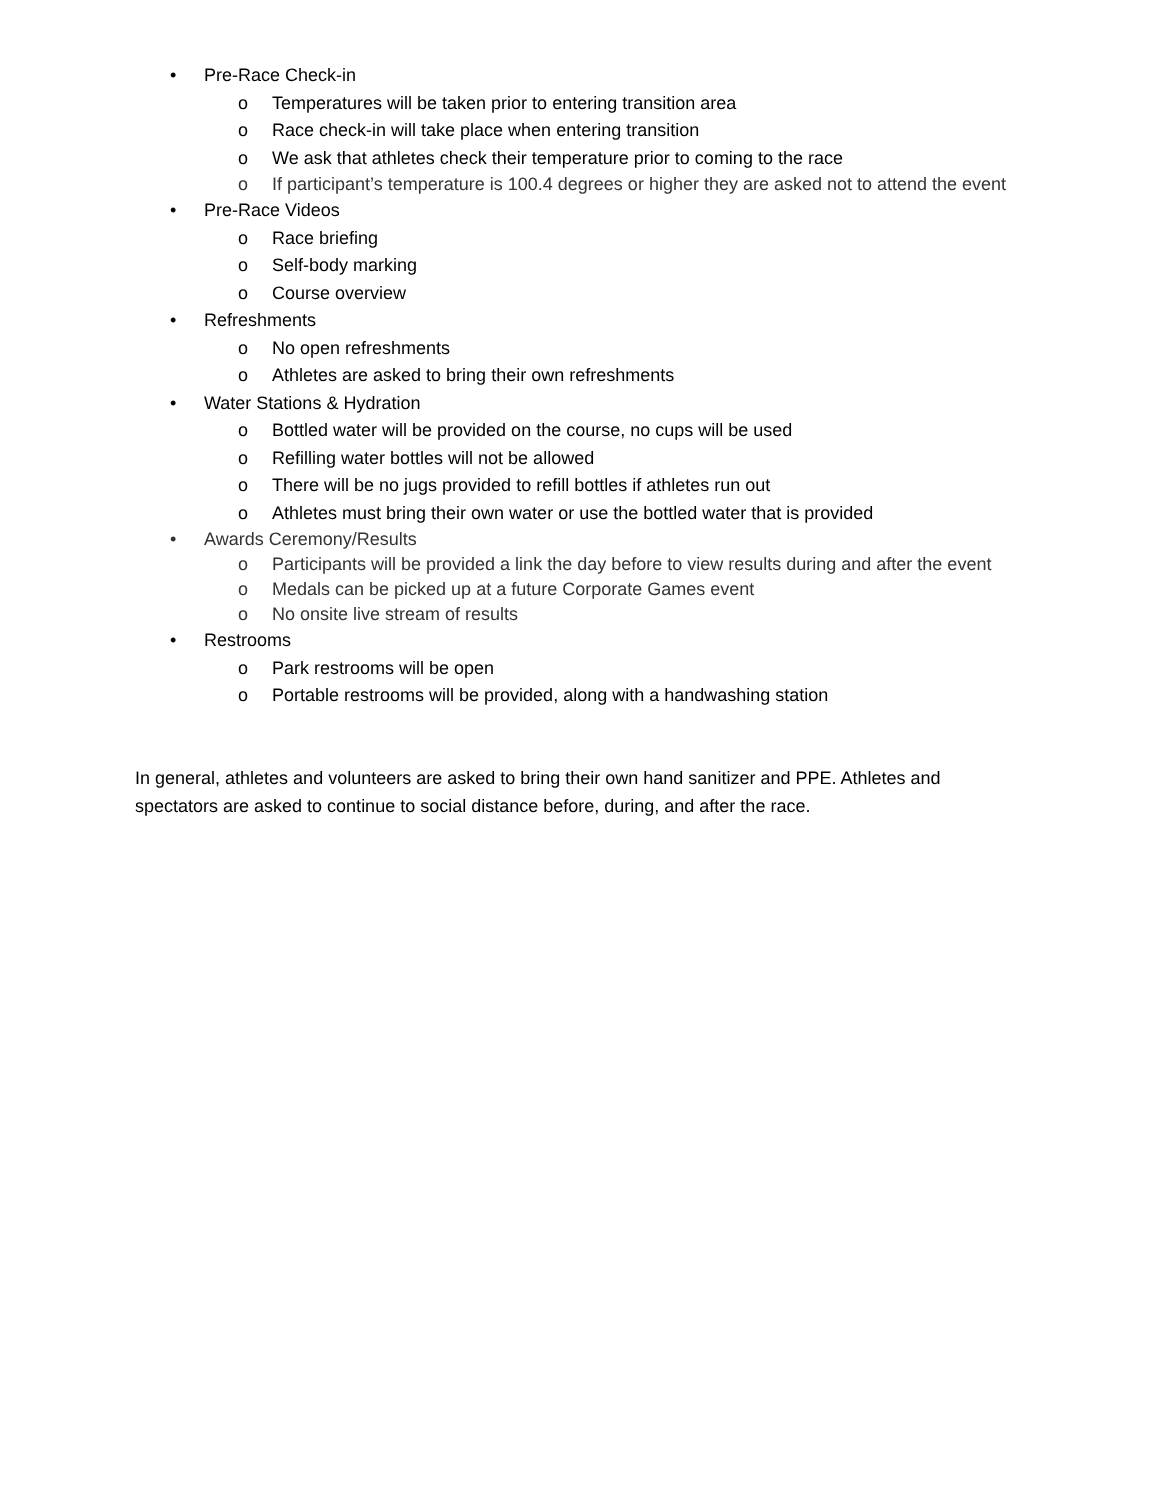• Pre-Race Check-in
o Temperatures will be taken prior to entering transition area
o Race check-in will take place when entering transition
o We ask that athletes check their temperature prior to coming to the race
o If participant’s temperature is 100.4 degrees or higher they are asked not to attend the event
• Pre-Race Videos
o Race briefing
o Self-body marking
o Course overview
• Refreshments
o No open refreshments
o Athletes are asked to bring their own refreshments
• Water Stations & Hydration
o Bottled water will be provided on the course, no cups will be used
o Refilling water bottles will not be allowed
o There will be no jugs provided to refill bottles if athletes run out
o Athletes must bring their own water or use the bottled water that is provided
• Awards Ceremony/Results
o Participants will be provided a link the day before to view results during and after the event
o Medals can be picked up at a future Corporate Games event
o No onsite live stream of results
• Restrooms
o Park restrooms will be open
o Portable restrooms will be provided, along with a handwashing station
In general, athletes and volunteers are asked to bring their own hand sanitizer and PPE. Athletes and spectators are asked to continue to social distance before, during, and after the race.